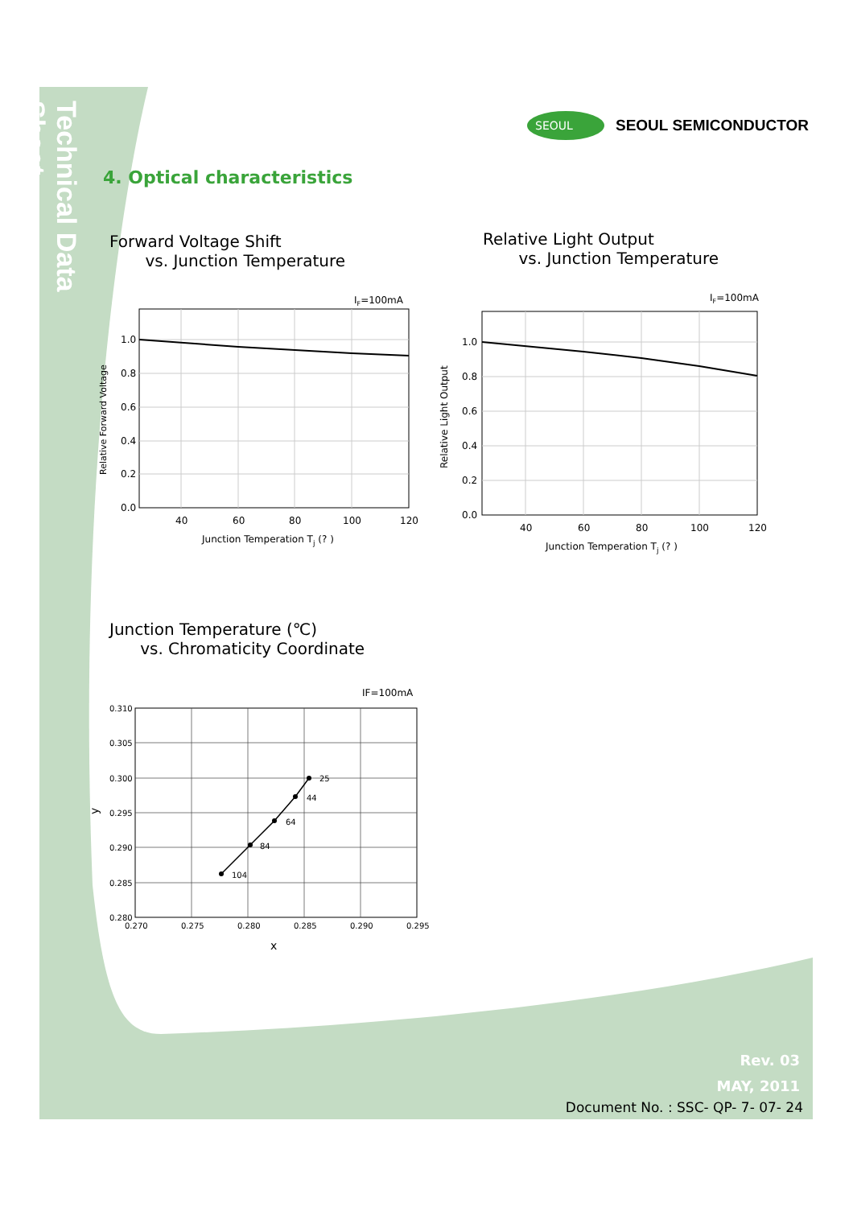Technical Data Sheet
SEOUL
SEOUL SEMICONDUCTOR
4. Optical characteristics
Forward Voltage Shift
vs. Junction Temperature
Relative Light Output
vs. Junction Temperature
IF=100mA
1.0
0.8
0.6
0.4
0.2
0.0
40
60
80
100
120
Junction Temperation Tj (? )
Relative Forward Voltage
IF=100mA
1.0
0.8
0.6
0.4
0.2
0.0
40
60
80
100
120
Junction Temperation Tj (? )
Relative Light Output
Junction Temperature (℃)
vs. Chromaticity Coordinate
IF=100mA
25
44
64
84
104
0.310
0.305
0.300
0.295
0.290
0.285
0.280
0.270
0.275
0.280
0.285
0.290
0.295
x
y
Rev. 03
MAY, 2011
Document No. : SSC- QP- 7- 07- 24